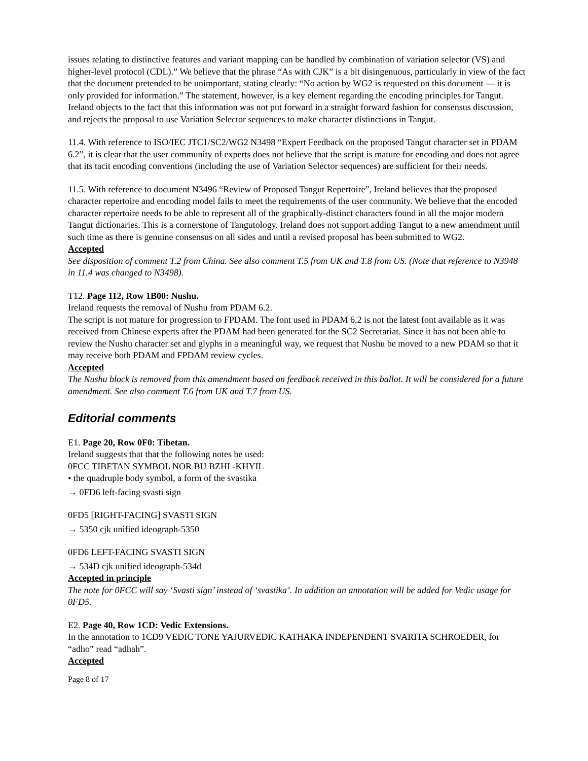issues relating to distinctive features and variant mapping can be handled by combination of variation selector (VS) and higher-level protocol (CDL).” We believe that the phrase “As with CJK” is a bit disingenuous, particularly in view of the fact that the document pretended to be unimportant, stating clearly: “No action by WG2 is requested on this document — it is only provided for information.” The statement, however, is a key element regarding the encoding principles for Tangut. Ireland objects to the fact that this information was not put forward in a straight forward fashion for consensus discussion, and rejects the proposal to use Variation Selector sequences to make character distinctions in Tangut.
11.4. With reference to ISO/IEC JTC1/SC2/WG2 N3498 “Expert Feedback on the proposed Tangut character set in PDAM 6.2”, it is clear that the user community of experts does not believe that the script is mature for encoding and does not agree that its tacit encoding conventions (including the use of Variation Selector sequences) are sufficient for their needs.
11.5. With reference to document N3496 “Review of Proposed Tangut Repertoire”, Ireland believes that the proposed character repertoire and encoding model fails to meet the requirements of the user community. We believe that the encoded character repertoire needs to be able to represent all of the graphically-distinct characters found in all the major modern Tangut dictionaries. This is a cornerstone of Tangutology. Ireland does not support adding Tangut to a new amendment until such time as there is genuine consensus on all sides and until a revised proposal has been submitted to WG2.
Accepted
See disposition of comment T.2 from China. See also comment T.5 from UK and T.8 from US. (Note that reference to N3948 in 11.4 was changed to N3498).
T12. Page 112, Row 1B00: Nushu.
Ireland requests the removal of Nushu from PDAM 6.2.
The script is not mature for progression to FPDAM. The font used in PDAM 6.2 is not the latest font available as it was received from Chinese experts after the PDAM had been generated for the SC2 Secretariat. Since it has not been able to review the Nushu character set and glyphs in a meaningful way, we request that Nushu be moved to a new PDAM so that it may receive both PDAM and FPDAM review cycles.
Accepted
The Nushu block is removed from this amendment based on feedback received in this ballot. It will be considered for a future amendment. See also comment T.6 from UK and T.7 from US.
Editorial comments
E1. Page 20, Row 0F0: Tibetan.
Ireland suggests that that the following notes be used:
0FCC TIBETAN SYMBOL NOR BU BZHI -KHYIL
• the quadruple body symbol, a form of the svastika
→ 0FD6 left-facing svasti sign
0FD5 [RIGHT-FACING] SVASTI SIGN
→ 5350 cjk unified ideograph-5350
0FD6 LEFT-FACING SVASTI SIGN
→ 534D cjk unified ideograph-534d
Accepted in principle
The note for 0FCC will say ‘Svasti sign’ instead of ‘svastika’. In addition an annotation will be added for Vedic usage for 0FD5.
E2. Page 40, Row 1CD: Vedic Extensions.
In the annotation to 1CD9 VEDIC TONE YAJURVEDIC KATHAKA INDEPENDENT SVARITA SCHROEDER, for “adho” read “adhah”.
Accepted
Page 8 of 17